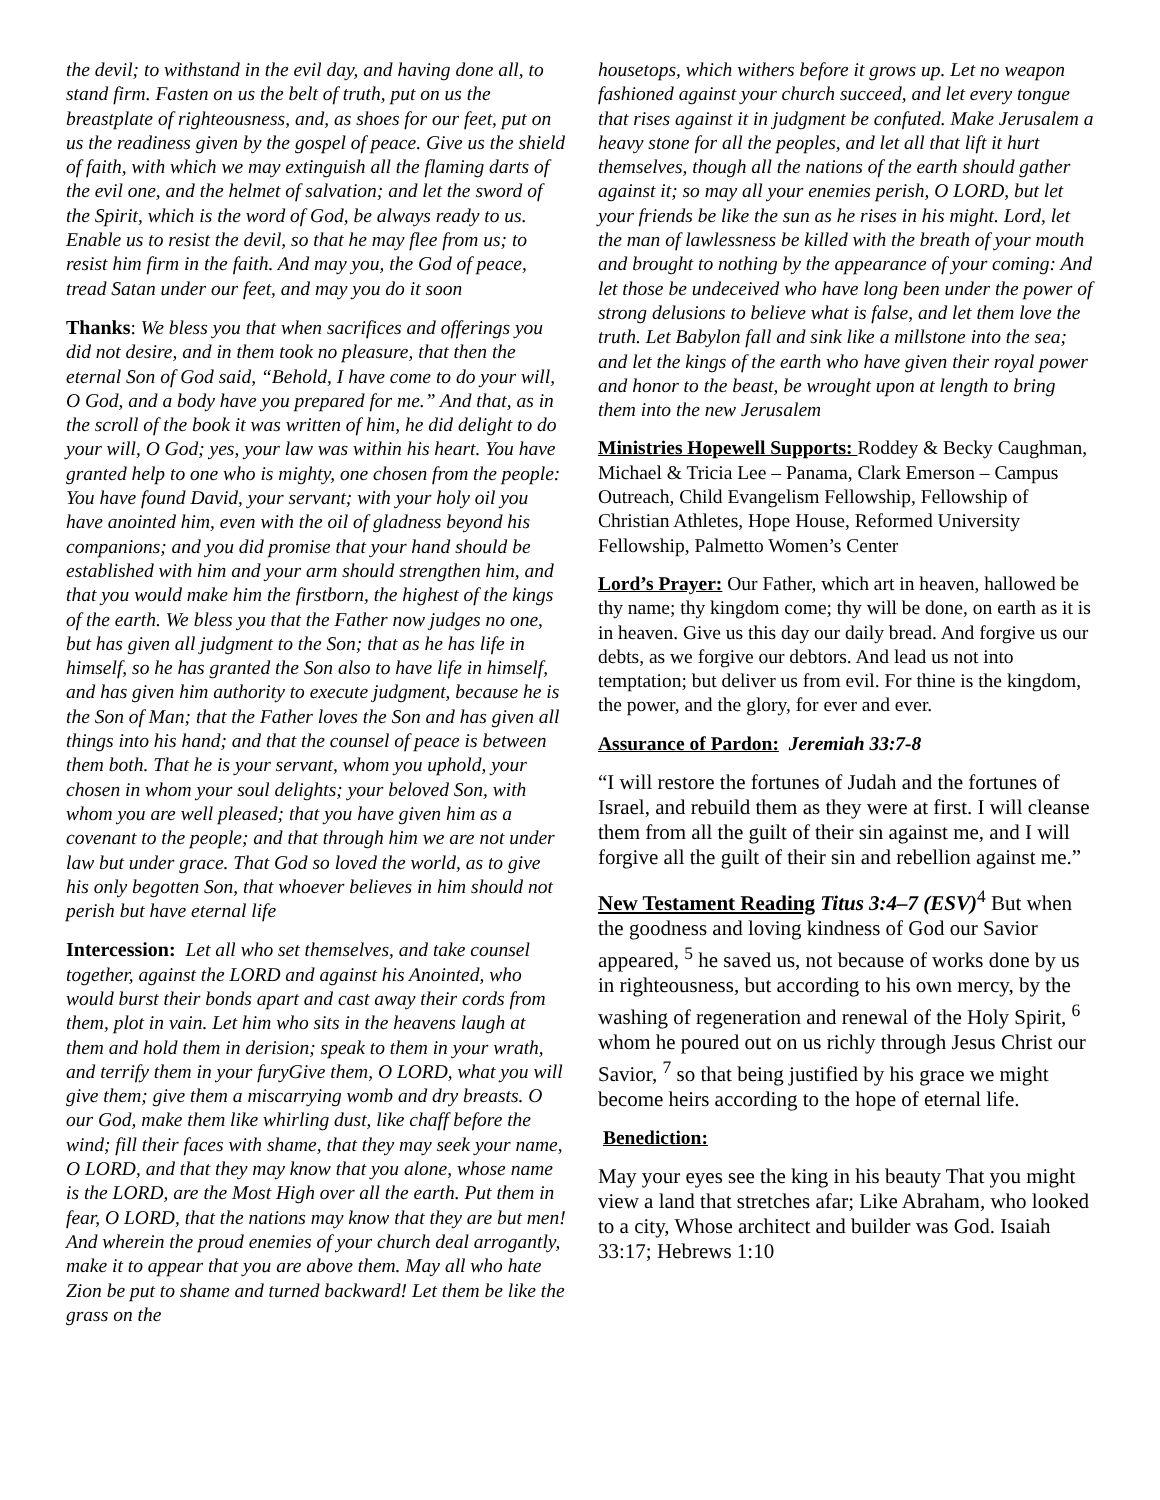the devil; to withstand in the evil day, and having done all, to stand firm. Fasten on us the belt of truth, put on us the breastplate of righteousness, and, as shoes for our feet, put on us the readiness given by the gospel of peace. Give us the shield of faith, with which we may extinguish all the flaming darts of the evil one, and the helmet of salvation; and let the sword of the Spirit, which is the word of God, be always ready to us. Enable us to resist the devil, so that he may flee from us; to resist him firm in the faith. And may you, the God of peace, tread Satan under our feet, and may you do it soon
Thanks: We bless you that when sacrifices and offerings you did not desire, and in them took no pleasure, that then the eternal Son of God said, “Behold, I have come to do your will, O God, and a body have you prepared for me.” And that, as in the scroll of the book it was written of him, he did delight to do your will, O God; yes, your law was within his heart. You have granted help to one who is mighty, one chosen from the people: You have found David, your servant; with your holy oil you have anointed him, even with the oil of gladness beyond his companions; and you did promise that your hand should be established with him and your arm should strengthen him, and that you would make him the firstborn, the highest of the kings of the earth. We bless you that the Father now judges no one, but has given all judgment to the Son; that as he has life in himself, so he has granted the Son also to have life in himself, and has given him authority to execute judgment, because he is the Son of Man; that the Father loves the Son and has given all things into his hand; and that the counsel of peace is between them both. That he is your servant, whom you uphold, your chosen in whom your soul delights; your beloved Son, with whom you are well pleased; that you have given him as a covenant to the people; and that through him we are not under law but under grace. That God so loved the world, as to give his only begotten Son, that whoever believes in him should not perish but have eternal life
Intercession: Let all who set themselves, and take counsel together, against the LORD and against his Anointed, who would burst their bonds apart and cast away their cords from them, plot in vain. Let him who sits in the heavens laugh at them and hold them in derision; speak to them in your wrath, and terrify them in your furyGive them, O LORD, what you will give them; give them a miscarrying womb and dry breasts. O our God, make them like whirling dust, like chaff before the wind; fill their faces with shame, that they may seek your name, O LORD, and that they may know that you alone, whose name is the LORD, are the Most High over all the earth. Put them in fear, O LORD, that the nations may know that they are but men! And wherein the proud enemies of your church deal arrogantly, make it to appear that you are above them. May all who hate Zion be put to shame and turned backward! Let them be like the grass on the
housetops, which withers before it grows up. Let no weapon fashioned against your church succeed, and let every tongue that rises against it in judgment be confuted. Make Jerusalem a heavy stone for all the peoples, and let all that lift it hurt themselves, though all the nations of the earth should gather against it; so may all your enemies perish, O LORD, but let your friends be like the sun as he rises in his might. Lord, let the man of lawlessness be killed with the breath of your mouth and brought to nothing by the appearance of your coming: And let those be undeceived who have long been under the power of strong delusions to believe what is false, and let them love the truth. Let Babylon fall and sink like a millstone into the sea; and let the kings of the earth who have given their royal power and honor to the beast, be wrought upon at length to bring them into the new Jerusalem
Ministries Hopewell Supports: Roddey & Becky Caughman, Michael & Tricia Lee – Panama, Clark Emerson – Campus Outreach, Child Evangelism Fellowship, Fellowship of Christian Athletes, Hope House, Reformed University Fellowship, Palmetto Women’s Center
Lord’s Prayer: Our Father, which art in heaven, hallowed be thy name; thy kingdom come; thy will be done, on earth as it is in heaven. Give us this day our daily bread. And forgive us our debts, as we forgive our debtors. And lead us not into temptation; but deliver us from evil. For thine is the kingdom, the power, and the glory, for ever and ever.
Assurance of Pardon: Jeremiah 33:7-8
“I will restore the fortunes of Judah and the fortunes of Israel, and rebuild them as they were at first. I will cleanse them from all the guilt of their sin against me, and I will forgive all the guilt of their sin and rebellion against me.”
New Testament Reading Titus 3:4–7 (ESV)<sup>4</sup> But when the goodness and loving kindness of God our Savior appeared, <sup>5</sup> he saved us, not because of works done by us in righteousness, but according to his own mercy, by the washing of regeneration and renewal of the Holy Spirit, <sup>6</sup> whom he poured out on us richly through Jesus Christ our Savior, <sup>7</sup> so that being justified by his grace we might become heirs according to the hope of eternal life.
Benediction:
May your eyes see the king in his beauty That you might view a land that stretches afar; Like Abraham, who looked to a city, Whose architect and builder was God. Isaiah 33:17; Hebrews 1:10